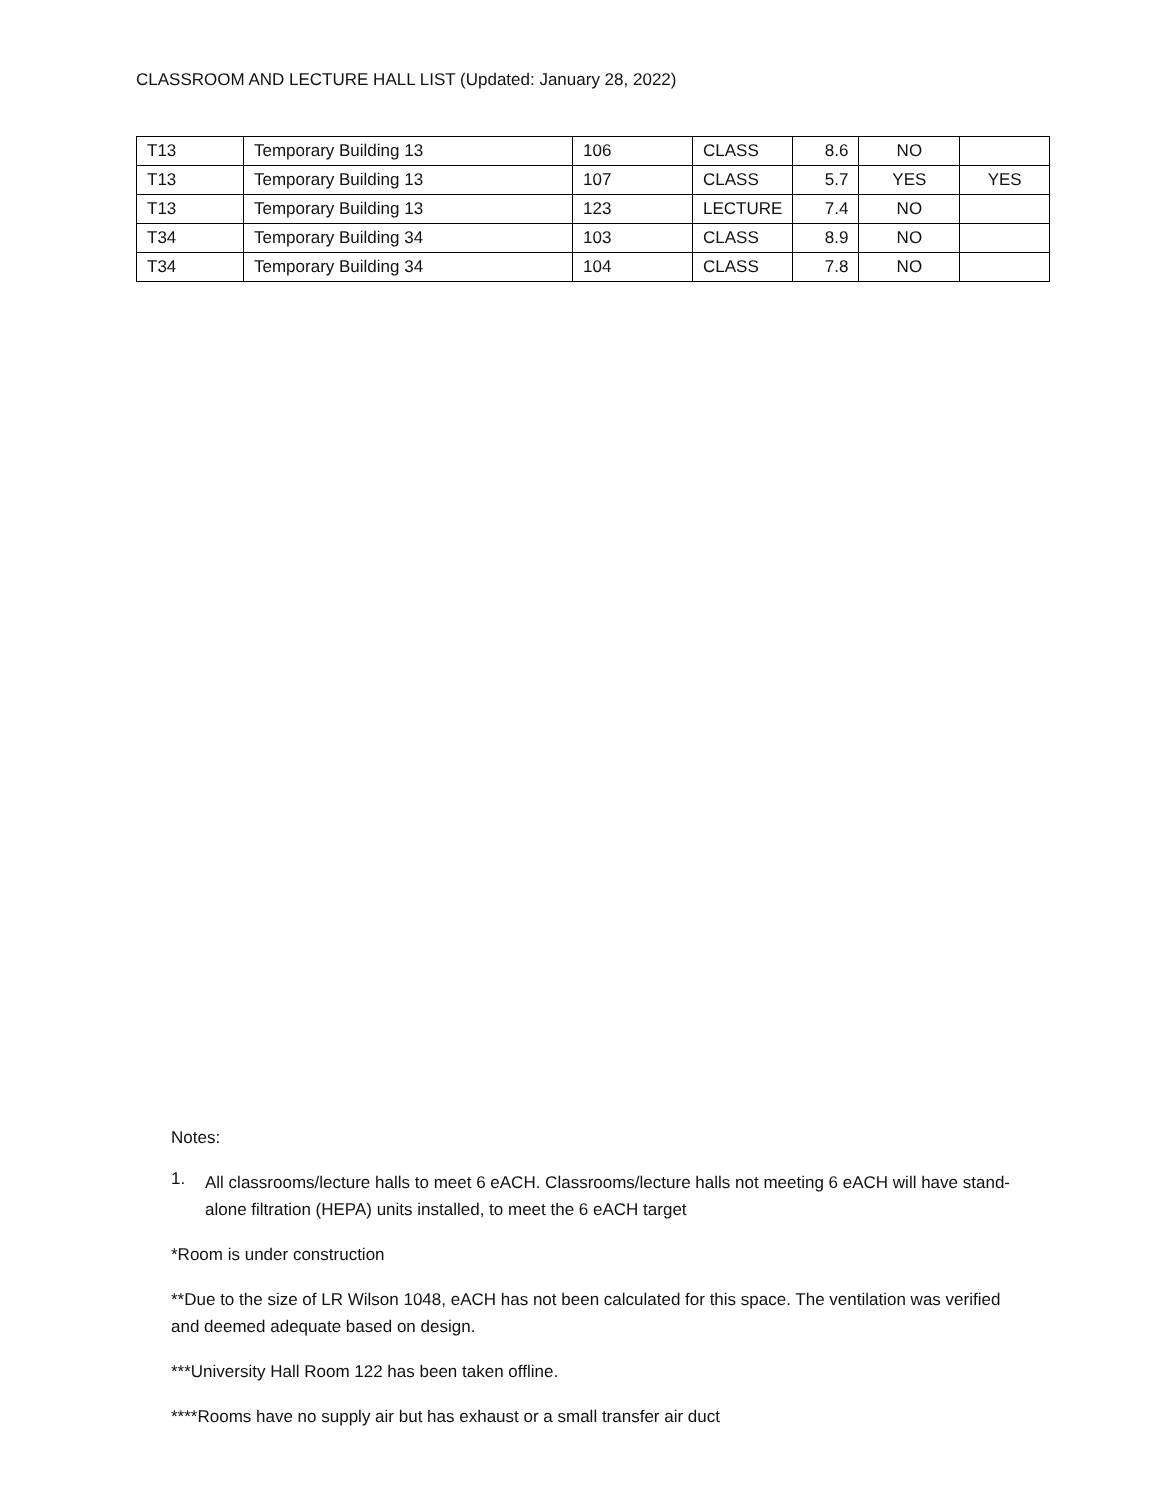CLASSROOM AND LECTURE HALL LIST (Updated: January 28, 2022)
| T13 | Temporary Building 13 | 106 | CLASS | 8.6 | NO | |
| T13 | Temporary Building 13 | 107 | CLASS | 5.7 | YES | YES |
| T13 | Temporary Building 13 | 123 | LECTURE | 7.4 | NO | |
| T34 | Temporary Building 34 | 103 | CLASS | 8.9 | NO | |
| T34 | Temporary Building 34 | 104 | CLASS | 7.8 | NO | |
Notes:
1.
All classrooms/lecture halls to meet 6 eACH. Classrooms/lecture halls not meeting 6 eACH will have stand-alone filtration (HEPA) units installed, to meet the 6 eACH target
*Room is under construction
**Due to the size of LR Wilson 1048, eACH has not been calculated for this space. The ventilation was verified and deemed adequate based on design.
***University Hall Room 122 has been taken offline.
****Rooms have no supply air but has exhaust or a small transfer air duct